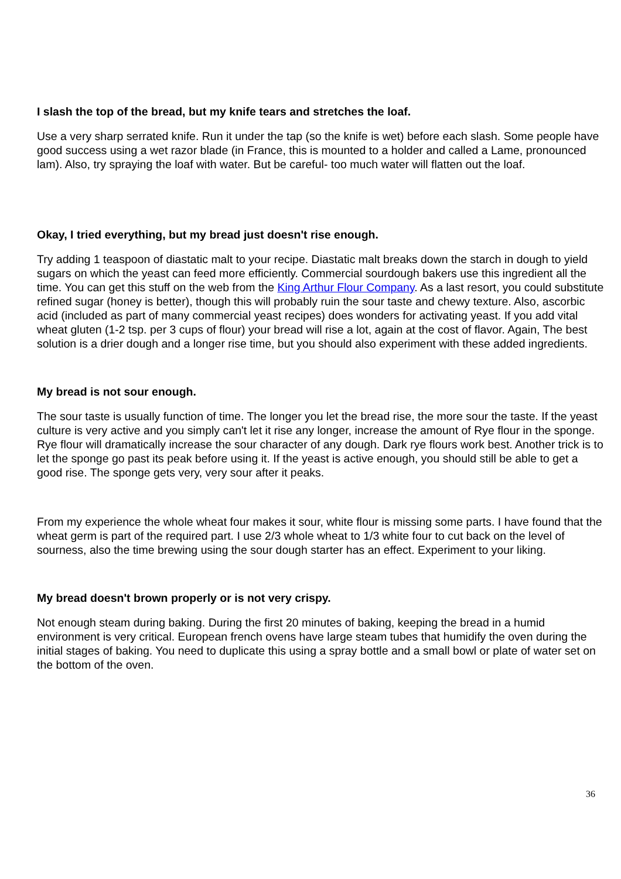I slash the top of the bread, but my knife tears and stretches the loaf.
Use a very sharp serrated knife. Run it under the tap (so the knife is wet) before each slash. Some people have good success using a wet razor blade (in France, this is mounted to a holder and called a Lame, pronounced lam). Also, try spraying the loaf with water. But be careful- too much water will flatten out the loaf.
Okay, I tried everything, but my bread just doesn't rise enough.
Try adding 1 teaspoon of diastatic malt to your recipe. Diastatic malt breaks down the starch in dough to yield sugars on which the yeast can feed more efficiently. Commercial sourdough bakers use this ingredient all the time. You can get this stuff on the web from the King Arthur Flour Company. As a last resort, you could substitute refined sugar (honey is better), though this will probably ruin the sour taste and chewy texture. Also, ascorbic acid (included as part of many commercial yeast recipes) does wonders for activating yeast. If you add vital wheat gluten (1-2 tsp. per 3 cups of flour) your bread will rise a lot, again at the cost of flavor. Again, The best solution is a drier dough and a longer rise time, but you should also experiment with these added ingredients.
My bread is not sour enough.
The sour taste is usually function of time. The longer you let the bread rise, the more sour the taste. If the yeast culture is very active and you simply can't let it rise any longer, increase the amount of Rye flour in the sponge. Rye flour will dramatically increase the sour character of any dough. Dark rye flours work best. Another trick is to let the sponge go past its peak before using it. If the yeast is active enough, you should still be able to get a good rise. The sponge gets very, very sour after it peaks.
From my experience the whole wheat four makes it sour, white flour is missing some parts. I have found that the wheat germ is part of the required part. I use 2/3 whole wheat to 1/3 white four to cut back on the level of sourness, also the time brewing using the sour dough starter has an effect. Experiment to your liking.
My bread doesn't brown properly or is not very crispy.
Not enough steam during baking. During the first 20 minutes of baking, keeping the bread in a humid environment is very critical. European french ovens have large steam tubes that humidify the oven during the initial stages of baking. You need to duplicate this using a spray bottle and a small bowl or plate of water set on the bottom of the oven.
36